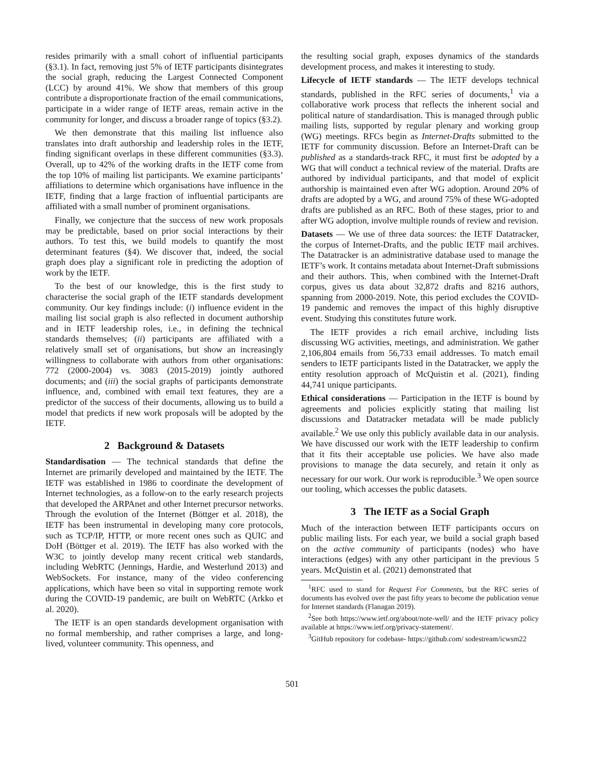resides primarily with a small cohort of influential participants (§3.1). In fact, removing just 5% of IETF participants disintegrates the social graph, reducing the Largest Connected Component (LCC) by around 41%. We show that members of this group contribute a disproportionate fraction of the email communications, participate in a wider range of IETF areas, remain active in the community for longer, and discuss a broader range of topics (§3.2).
We then demonstrate that this mailing list influence also translates into draft authorship and leadership roles in the IETF, finding significant overlaps in these different communities (§3.3). Overall, up to 42% of the working drafts in the IETF come from the top 10% of mailing list participants. We examine participants’ affiliations to determine which organisations have influence in the IETF, finding that a large fraction of influential participants are affiliated with a small number of prominent organisations.
Finally, we conjecture that the success of new work proposals may be predictable, based on prior social interactions by their authors. To test this, we build models to quantify the most determinant features (§4). We discover that, indeed, the social graph does play a significant role in predicting the adoption of work by the IETF.
To the best of our knowledge, this is the first study to characterise the social graph of the IETF standards development community. Our key findings include: (i) influence evident in the mailing list social graph is also reflected in document authorship and in IETF leadership roles, i.e., in defining the technical standards themselves; (ii) participants are affiliated with a relatively small set of organisations, but show an increasingly willingness to collaborate with authors from other organisations: 772 (2000-2004) vs. 3083 (2015-2019) jointly authored documents; and (iii) the social graphs of participants demonstrate influence, and, combined with email text features, they are a predictor of the success of their documents, allowing us to build a model that predicts if new work proposals will be adopted by the IETF.
2 Background & Datasets
Standardisation — The technical standards that define the Internet are primarily developed and maintained by the IETF. The IETF was established in 1986 to coordinate the development of Internet technologies, as a follow-on to the early research projects that developed the ARPAnet and other Internet precursor networks. Through the evolution of the Internet (Böttger et al. 2018), the IETF has been instrumental in developing many core protocols, such as TCP/IP, HTTP, or more recent ones such as QUIC and DoH (Böttger et al. 2019). The IETF has also worked with the W3C to jointly develop many recent critical web standards, including WebRTC (Jennings, Hardie, and Westerlund 2013) and WebSockets. For instance, many of the video conferencing applications, which have been so vital in supporting remote work during the COVID-19 pandemic, are built on WebRTC (Arkko et al. 2020).
The IETF is an open standards development organisation with no formal membership, and rather comprises a large, and long-lived, volunteer community. This openness, and
the resulting social graph, exposes dynamics of the standards development process, and makes it interesting to study.
Lifecycle of IETF standards — The IETF develops technical standards, published in the RFC series of documents,<sup>1</sup> via a collaborative work process that reflects the inherent social and political nature of standardisation. This is managed through public mailing lists, supported by regular plenary and working group (WG) meetings. RFCs begin as Internet-Drafts submitted to the IETF for community discussion. Before an Internet-Draft can be published as a standards-track RFC, it must first be adopted by a WG that will conduct a technical review of the material. Drafts are authored by individual participants, and that model of explicit authorship is maintained even after WG adoption. Around 20% of drafts are adopted by a WG, and around 75% of these WG-adopted drafts are published as an RFC. Both of these stages, prior to and after WG adoption, involve multiple rounds of review and revision.
Datasets — We use of three data sources: the IETF Datatracker, the corpus of Internet-Drafts, and the public IETF mail archives. The Datatracker is an administrative database used to manage the IETF’s work. It contains metadata about Internet-Draft submissions and their authors. This, when combined with the Internet-Draft corpus, gives us data about 32,872 drafts and 8216 authors, spanning from 2000-2019. Note, this period excludes the COVID-19 pandemic and removes the impact of this highly disruptive event. Studying this constitutes future work.
The IETF provides a rich email archive, including lists discussing WG activities, meetings, and administration. We gather 2,106,804 emails from 56,733 email addresses. To match email senders to IETF participants listed in the Datatracker, we apply the entity resolution approach of McQuistin et al. (2021), finding 44,741 unique participants.
Ethical considerations — Participation in the IETF is bound by agreements and policies explicitly stating that mailing list discussions and Datatracker metadata will be made publicly available.<sup>2</sup> We use only this publicly available data in our analysis. We have discussed our work with the IETF leadership to confirm that it fits their acceptable use policies. We have also made provisions to manage the data securely, and retain it only as necessary for our work. Our work is reproducible.<sup>3</sup> We open source our tooling, which accesses the public datasets.
3 The IETF as a Social Graph
Much of the interaction between IETF participants occurs on public mailing lists. For each year, we build a social graph based on the active community of participants (nodes) who have interactions (edges) with any other participant in the previous 5 years. McQuistin et al. (2021) demonstrated that
<sup>1</sup> RFC used to stand for Request For Comments, but the RFC series of documents has evolved over the past fifty years to become the publication venue for Internet standards (Flanagan 2019).
<sup>2</sup> See both https://www.ietf.org/about/note-well/ and the IETF privacy policy available at https://www.ietf.org/privacy-statement/.
<sup>3</sup> GitHub repository for codebase- https://github.com/ sodestream/icwsm22
501